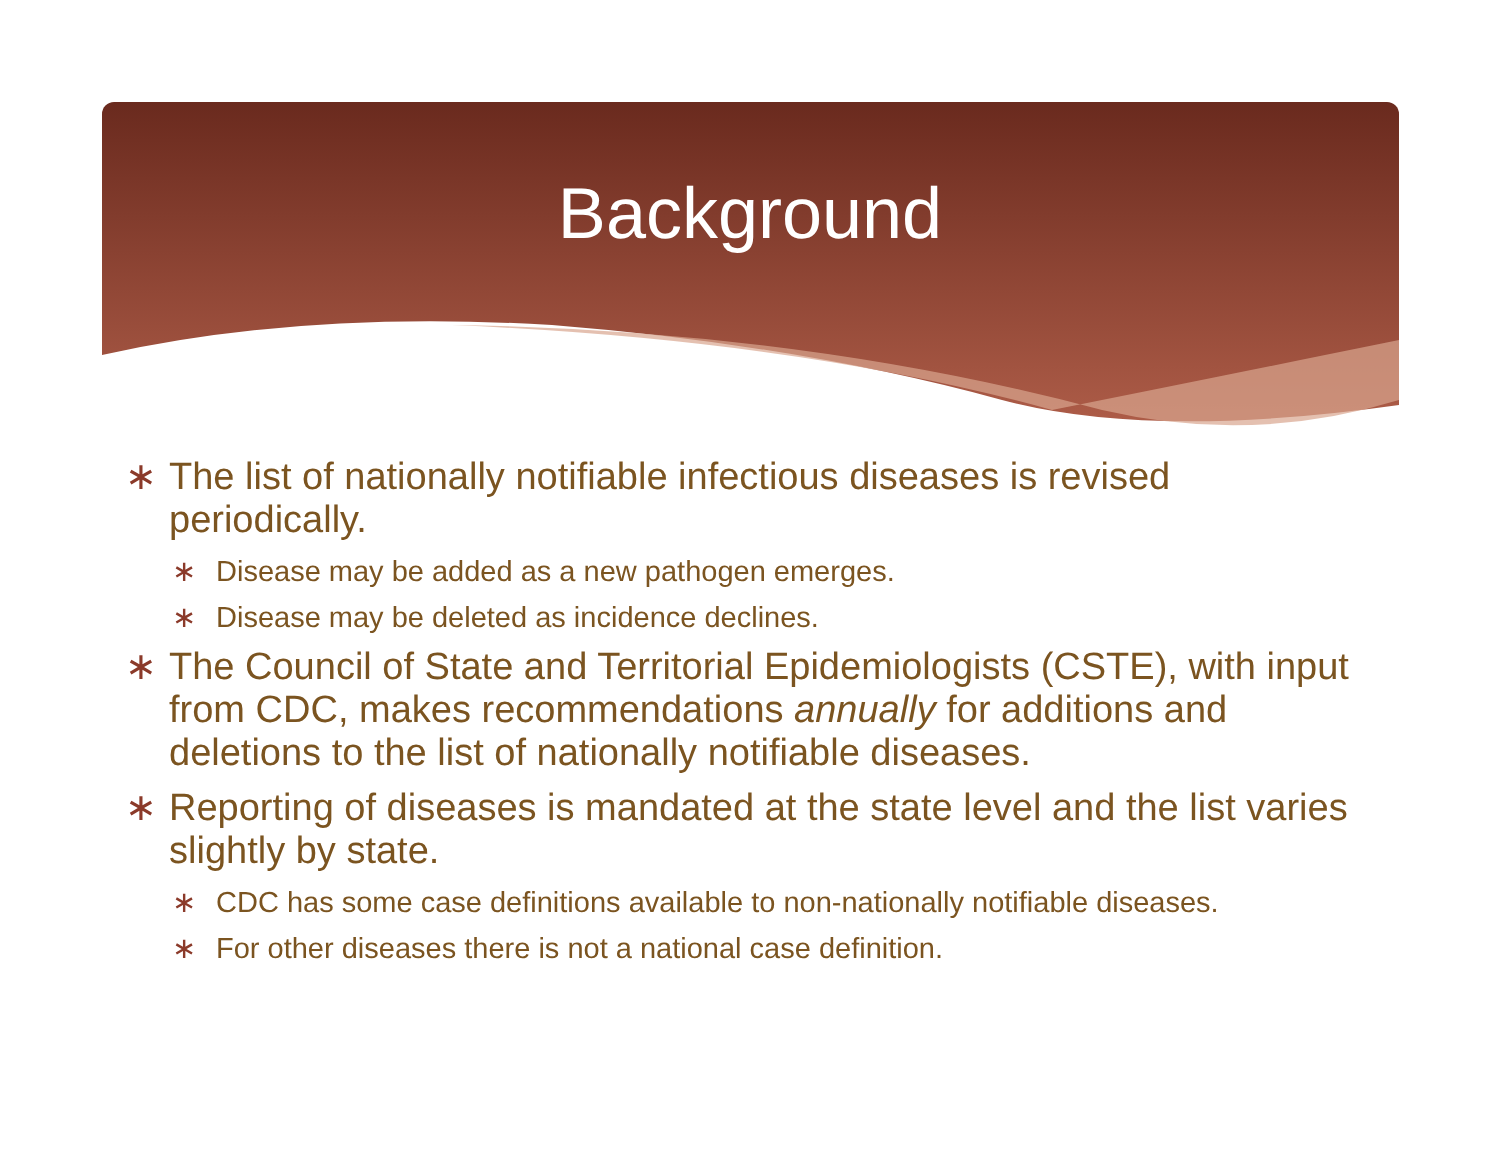Background
∗ The list of nationally notifiable infectious diseases is revised periodically.
∗ Disease may be added as a new pathogen emerges.
∗ Disease may be deleted as incidence declines.
∗ The Council of State and Territorial Epidemiologists (CSTE), with input from CDC, makes recommendations annually for additions and deletions to the list of nationally notifiable diseases.
∗ Reporting of diseases is mandated at the state level and the list varies slightly by state.
∗ CDC has some case definitions available to non-nationally notifiable diseases.
∗ For other diseases there is not a national case definition.